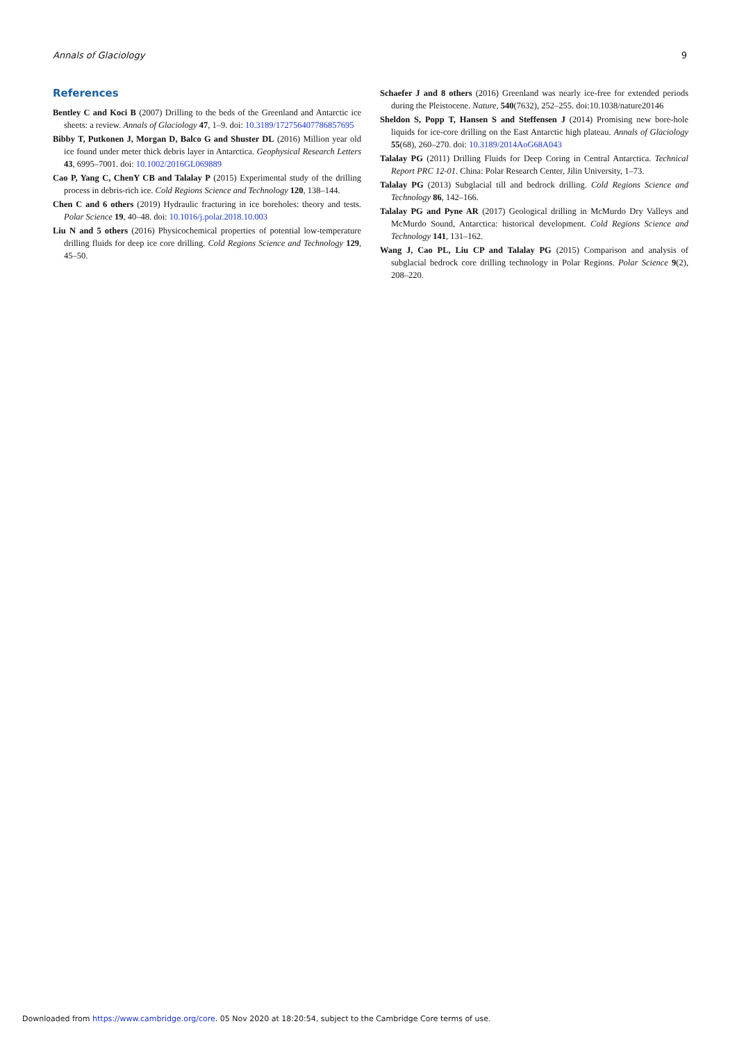Annals of Glaciology 9
References
Bentley C and Koci B (2007) Drilling to the beds of the Greenland and Antarctic ice sheets: a review. Annals of Glaciology 47, 1–9. doi: 10.3189/172756407786857695
Bibby T, Putkonen J, Morgan D, Balco G and Shuster DL (2016) Million year old ice found under meter thick debris layer in Antarctica. Geophysical Research Letters 43, 6995–7001. doi: 10.1002/2016GL069889
Cao P, Yang C, ChenY CB and Talalay P (2015) Experimental study of the drilling process in debris-rich ice. Cold Regions Science and Technology 120, 138–144.
Chen C and 6 others (2019) Hydraulic fracturing in ice boreholes: theory and tests. Polar Science 19, 40–48. doi: 10.1016/j.polar.2018.10.003
Liu N and 5 others (2016) Physicochemical properties of potential low-temperature drilling fluids for deep ice core drilling. Cold Regions Science and Technology 129, 45–50.
Schaefer J and 8 others (2016) Greenland was nearly ice-free for extended periods during the Pleistocene. Nature, 540(7632), 252–255. doi:10.1038/nature20146
Sheldon S, Popp T, Hansen S and Steffensen J (2014) Promising new bore-hole liquids for ice-core drilling on the East Antarctic high plateau. Annals of Glaciology 55(68), 260–270. doi: 10.3189/2014AoG68A043
Talalay PG (2011) Drilling Fluids for Deep Coring in Central Antarctica. Technical Report PRC 12-01. China: Polar Research Center, Jilin University, 1–73.
Talalay PG (2013) Subglacial till and bedrock drilling. Cold Regions Science and Technology 86, 142–166.
Talalay PG and Pyne AR (2017) Geological drilling in McMurdo Dry Valleys and McMurdo Sound, Antarctica: historical development. Cold Regions Science and Technology 141, 131–162.
Wang J, Cao PL, Liu CP and Talalay PG (2015) Comparison and analysis of subglacial bedrock core drilling technology in Polar Regions. Polar Science 9(2), 208–220.
Downloaded from https://www.cambridge.org/core. 05 Nov 2020 at 18:20:54, subject to the Cambridge Core terms of use.